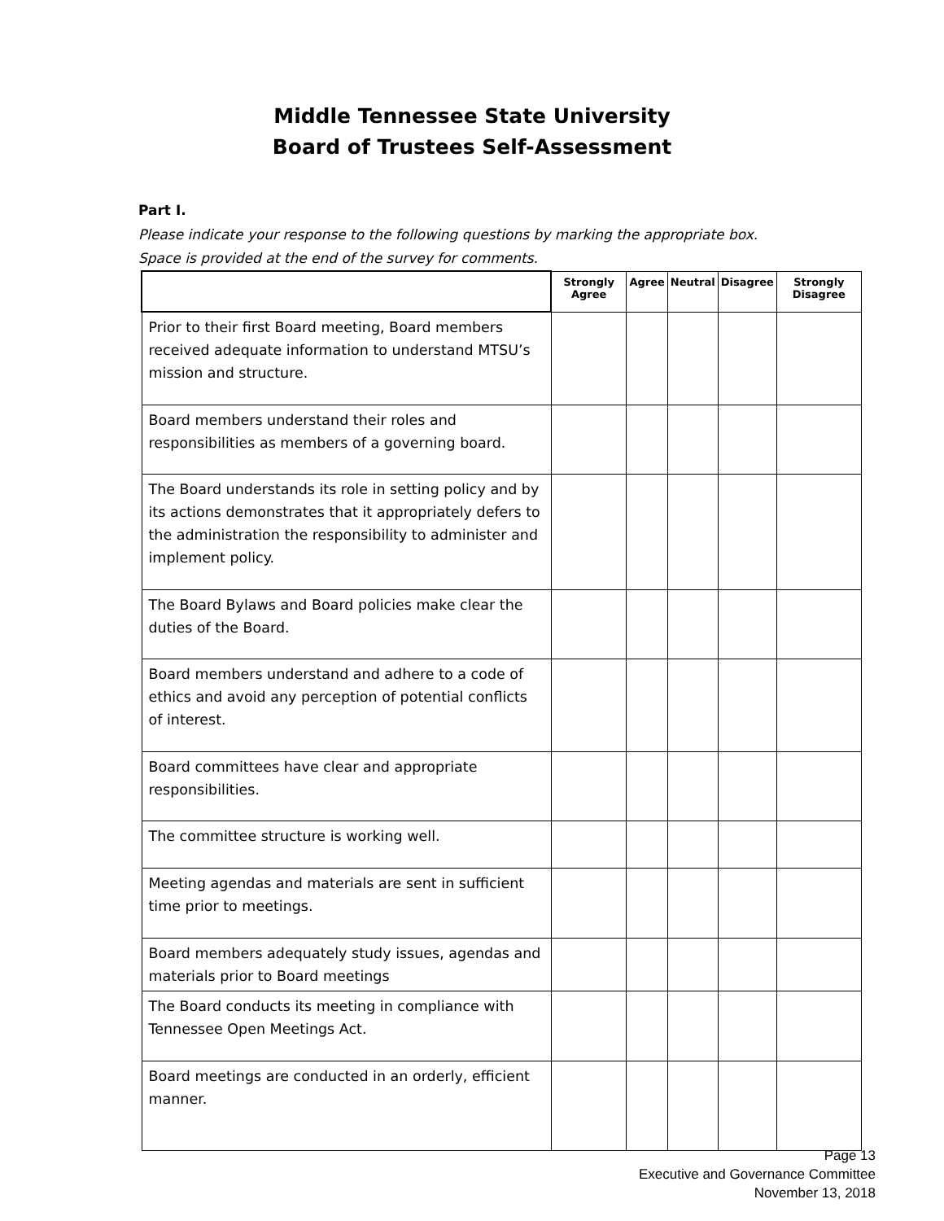Middle Tennessee State University
Board of Trustees Self-Assessment
Part I.
Please indicate your response to the following questions by marking the appropriate box.
Space is provided at the end of the survey for comments.
| | Strongly Agree | Agree | Neutral | Disagree | Strongly Disagree |
| --- | --- | --- | --- | --- | --- |
| Prior to their first Board meeting, Board members received adequate information to understand MTSU’s mission and structure. | | | | | |
| Board members understand their roles and responsibilities as members of a governing board. | | | | | |
| The Board understands its role in setting policy and by its actions demonstrates that it appropriately defers to the administration the responsibility to administer and implement policy. | | | | | |
| The Board Bylaws and Board policies make clear the duties of the Board. | | | | | |
| Board members understand and adhere to a code of ethics and avoid any perception of potential conflicts of interest. | | | | | |
| Board committees have clear and appropriate responsibilities. | | | | | |
| The committee structure is working well. | | | | | |
| Meeting agendas and materials are sent in sufficient time prior to meetings. | | | | | |
| Board members adequately study issues, agendas and materials prior to Board meetings | | | | | |
| The Board conducts its meeting in compliance with Tennessee Open Meetings Act. | | | | | |
| Board meetings are conducted in an orderly, efficient manner. | | | | | |
Page 13
Executive and Governance Committee
November 13, 2018